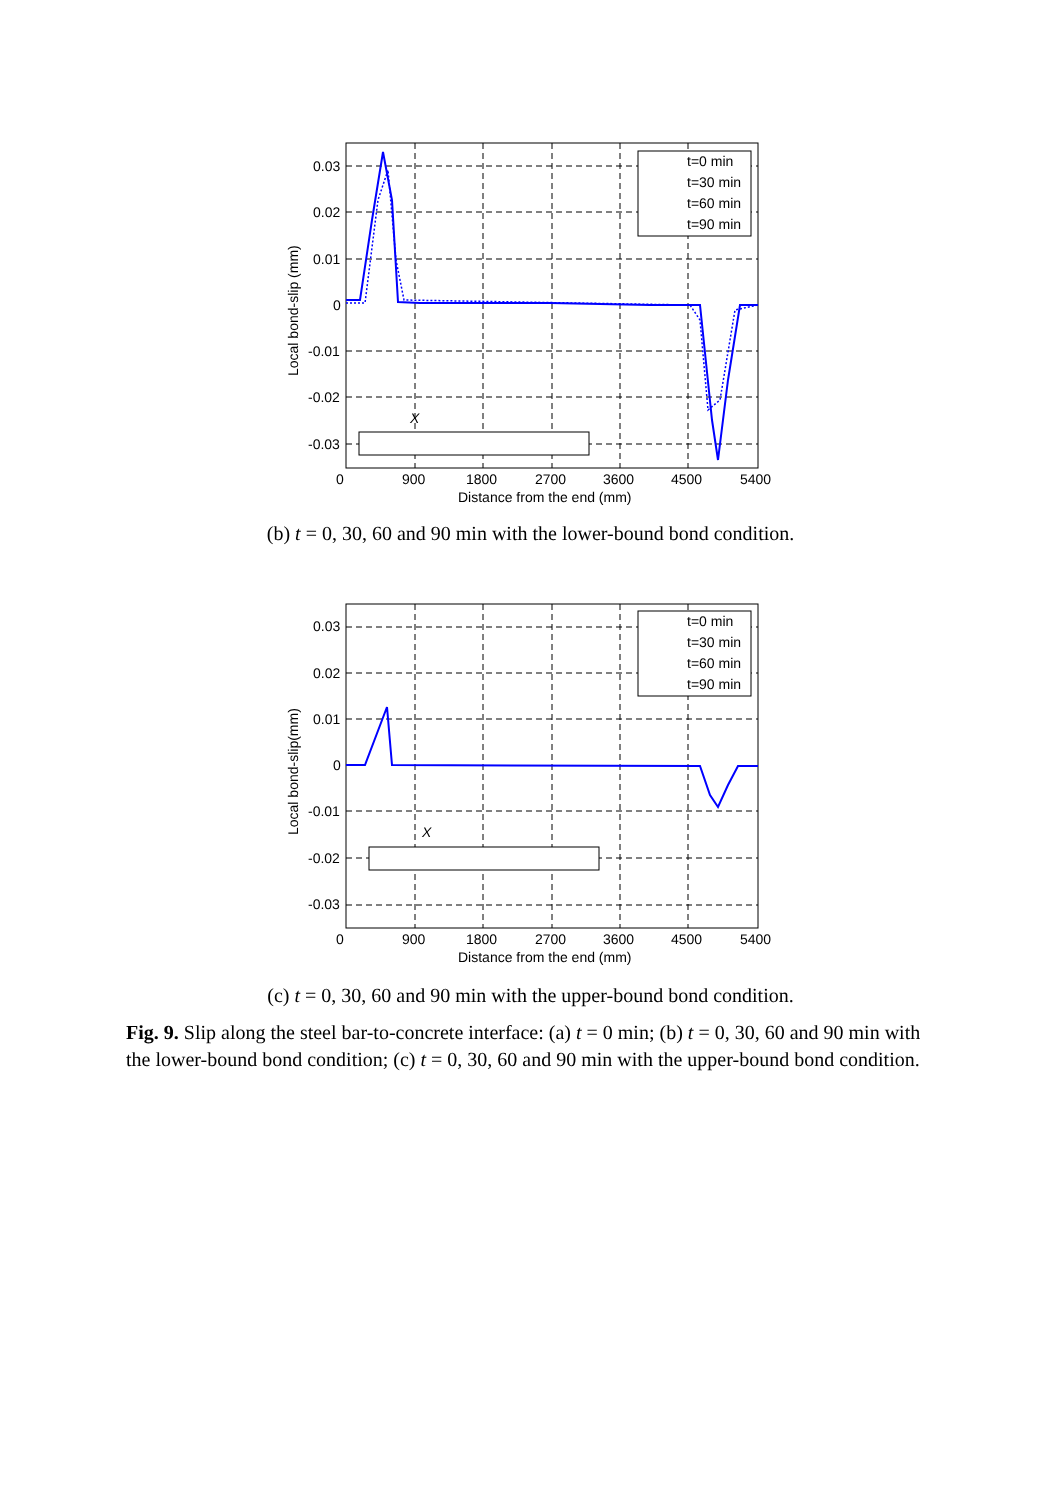t=0 min
t=30 min
t=60 min
t=90 min
X
0.03
0.02
0.01
0
-0.01
-0.02
-0.03
0
900
1800
2700
3600
4500
5400
Distance from the end (mm)
Local bond-slip (mm)
(b) t = 0, 30, 60 and 90 min with the lower-bound bond condition.
t=0 min
t=30 min
t=60 min
t=90 min
X
0.03
0.02
0.01
0
-0.01
-0.02
-0.03
0
900
1800
2700
3600
4500
5400
Distance from the end (mm)
Local bond-slip(mm)
(c) t = 0, 30, 60 and 90 min with the upper-bound bond condition.
Fig. 9. Slip along the steel bar-to-concrete interface: (a) t = 0 min; (b) t = 0, 30, 60 and 90 min with the lower-bound bond condition; (c) t = 0, 30, 60 and 90 min with the upper-bound bond condition.